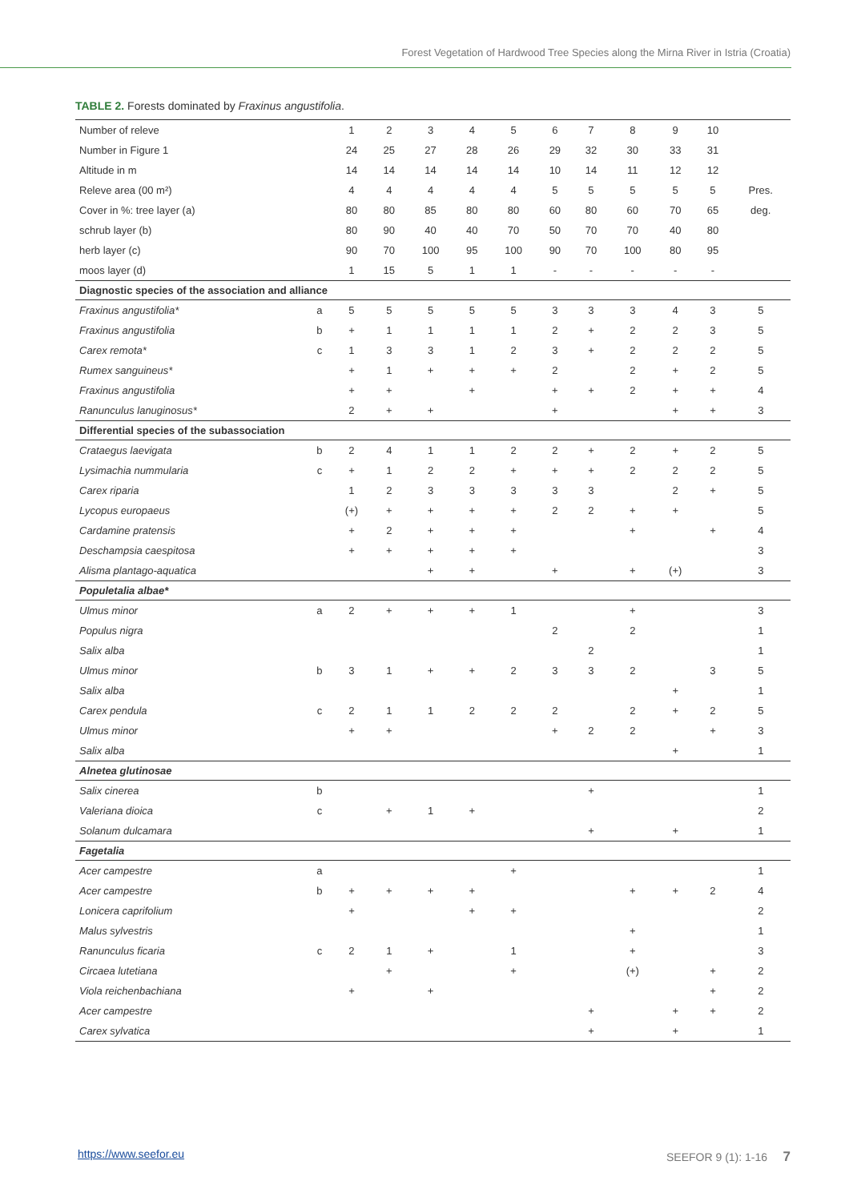Forest Vegetation of Hardwood Tree Species along the Mirna River in Istria (Croatia)
TABLE 2. Forests dominated by Fraxinus angustifolia.
| Number of releve | | 1 | 2 | 3 | 4 | 5 | 6 | 7 | 8 | 9 | 10 | |
| Number in Figure 1 | | 24 | 25 | 27 | 28 | 26 | 29 | 32 | 30 | 33 | 31 | |
| Altitude in m | | 14 | 14 | 14 | 14 | 14 | 10 | 14 | 11 | 12 | 12 | |
| Releve area (00 m²) | | 4 | 4 | 4 | 4 | 4 | 5 | 5 | 5 | 5 | 5 | Pres. |
| Cover in %: tree layer (a) | | 80 | 80 | 85 | 80 | 80 | 60 | 80 | 60 | 70 | 65 | deg. |
| schrub layer (b) | | 80 | 90 | 40 | 40 | 70 | 50 | 70 | 70 | 40 | 80 | |
| herb layer (c) | | 90 | 70 | 100 | 95 | 100 | 90 | 70 | 100 | 80 | 95 | |
| moos layer (d) | | 1 | 15 | 5 | 1 | 1 | - | - | - | - | - | |
| Diagnostic species of the association and alliance | | | | | | | | | | | | |
| Fraxinus angustifolia* | a | 5 | 5 | 5 | 5 | 5 | 3 | 3 | 3 | 4 | 3 | 5 |
| Fraxinus angustifolia | b | + | 1 | 1 | 1 | 1 | 2 | + | 2 | 2 | 3 | 5 |
| Carex remota* | c | 1 | 3 | 3 | 1 | 2 | 3 | + | 2 | 2 | 2 | 5 |
| Rumex sanguineus* | | + | 1 | + | + | + | 2 | | 2 | + | 2 | 5 |
| Fraxinus angustifolia | | + | + | | + | | + | + | 2 | + | + | 4 |
| Ranunculus lanuginosus* | | 2 | + | + | | | + | | | + | + | 3 |
| Differential species of the subassociation | | | | | | | | | | | | |
| Crataegus laevigata | b | 2 | 4 | 1 | 1 | 2 | 2 | + | 2 | + | 2 | 5 |
| Lysimachia nummularia | c | + | 1 | 2 | 2 | + | + | + | 2 | 2 | 2 | 5 |
| Carex riparia | | 1 | 2 | 3 | 3 | 3 | 3 | 3 | | 2 | + | 5 |
| Lycopus europaeus | | (+) | + | + | + | + | 2 | 2 | + | + | | 5 |
| Cardamine pratensis | | + | 2 | + | + | + | | | + | | + | 4 |
| Deschampsia caespitosa | | + | + | + | + | + | | | | | | 3 |
| Alisma plantago-aquatica | | | | + | + | | + | | + | (+) | | 3 |
| Populetalia albae* | | | | | | | | | | | | |
| Ulmus minor | a | 2 | + | + | + | 1 | | | + | | | 3 |
| Populus nigra | | | | | | | 2 | | 2 | | | 1 |
| Salix alba | | | | | | | | 2 | | | | 1 |
| Ulmus minor | b | 3 | 1 | + | + | 2 | 3 | 3 | 2 | | 3 | 5 |
| Salix alba | | | | | | | | | | + | | 1 |
| Carex pendula | c | 2 | 1 | 1 | 2 | 2 | 2 | | 2 | + | 2 | 5 |
| Ulmus minor | | + | + | | | | + | 2 | 2 | | + | 3 |
| Salix alba | | | | | | | | | | + | | 1 |
| Alnetea glutinosae | | | | | | | | | | | | |
| Salix cinerea | b | | | | | | | + | | | | 1 |
| Valeriana dioica | c | | + | 1 | + | | | | | | | 2 |
| Solanum dulcamara | | | | | | | | + | | + | | 1 |
| Fagetalia | | | | | | | | | | | | |
| Acer campestre | a | | | | | + | | | | | | 1 |
| Acer campestre | b | + | + | + | + | | | | + | + | 2 | 4 |
| Lonicera caprifolium | | + | | | + | + | | | | | | 2 |
| Malus sylvestris | | | | | | | | | + | | | 1 |
| Ranunculus ficaria | c | 2 | 1 | + | | 1 | | | + | | | 3 |
| Circaea lutetiana | | | + | | | + | | | (+) | | + | 2 |
| Viola reichenbachiana | | + | | + | | | | | | | + | 2 |
| Acer campestre | | | | | | | | + | | + | + | 2 |
| Carex sylvatica | | | | | | | | + | | + | | 1 |
https://www.seefor.eu SEEFOR 9 (1): 1-16 7